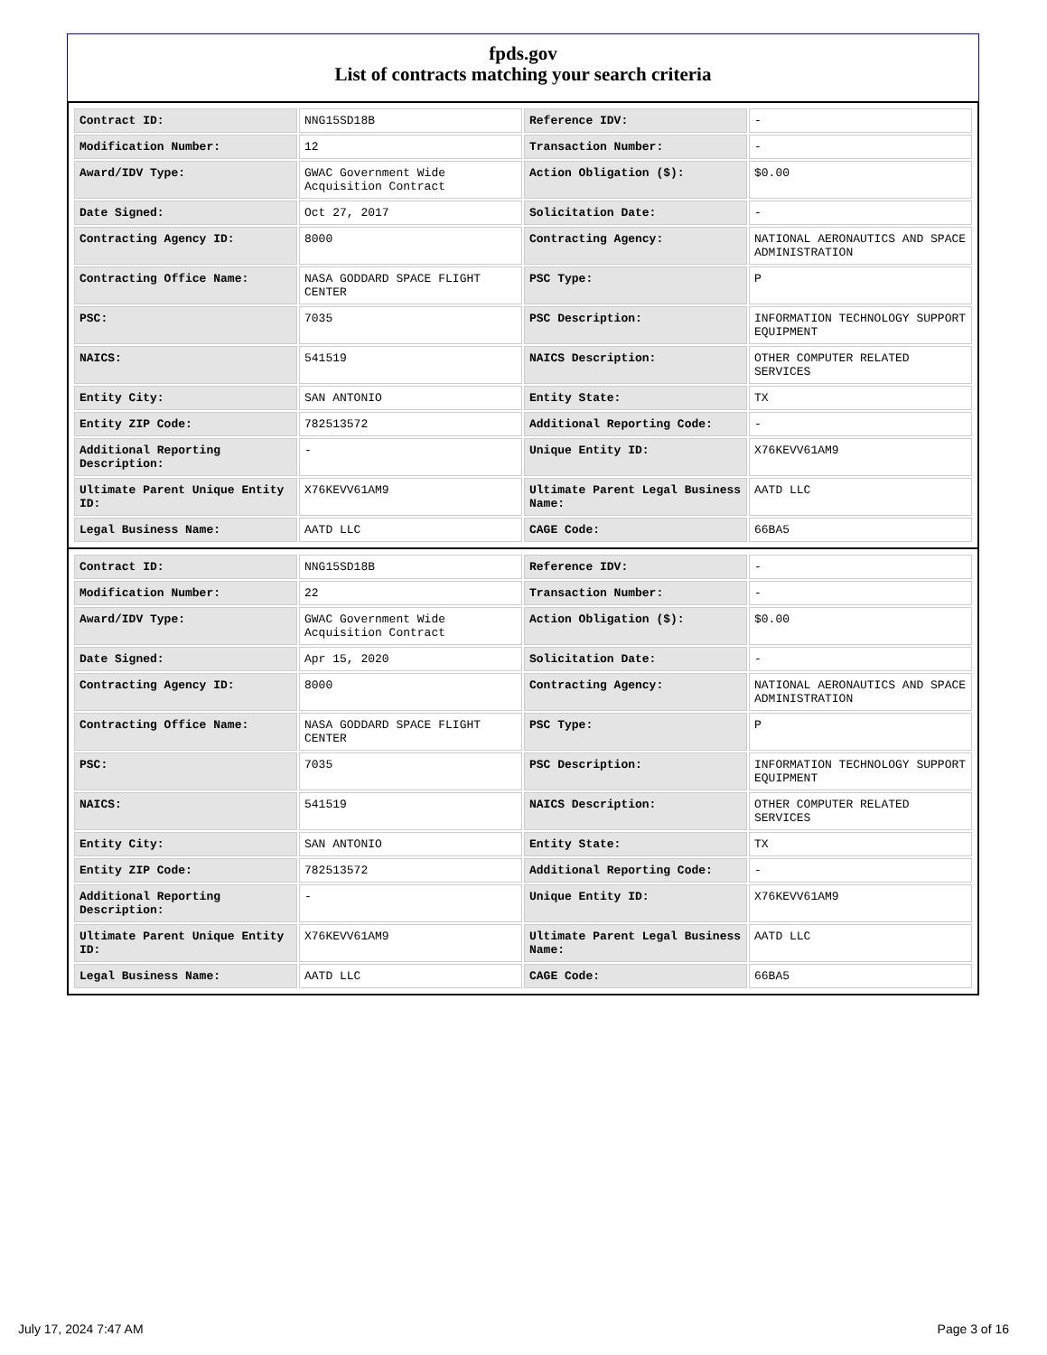fpds.gov
List of contracts matching your search criteria
| Contract ID: | NNG15SD18B | Reference IDV: | - |
| Modification Number: | 12 | Transaction Number: | - |
| Award/IDV Type: | GWAC Government Wide Acquisition Contract | Action Obligation ($): | $0.00 |
| Date Signed: | Oct 27, 2017 | Solicitation Date: | - |
| Contracting Agency ID: | 8000 | Contracting Agency: | NATIONAL AERONAUTICS AND SPACE ADMINISTRATION |
| Contracting Office Name: | NASA GODDARD SPACE FLIGHT CENTER | PSC Type: | P |
| PSC: | 7035 | PSC Description: | INFORMATION TECHNOLOGY SUPPORT EQUIPMENT |
| NAICS: | 541519 | NAICS Description: | OTHER COMPUTER RELATED SERVICES |
| Entity City: | SAN ANTONIO | Entity State: | TX |
| Entity ZIP Code: | 782513572 | Additional Reporting Code: | - |
| Additional Reporting Description: | - | Unique Entity ID: | X76KEVV61AM9 |
| Ultimate Parent Unique Entity ID: | X76KEVV61AM9 | Ultimate Parent Legal Business Name: | AATD LLC |
| Legal Business Name: | AATD LLC | CAGE Code: | 66BA5 |
| Contract ID: | NNG15SD18B | Reference IDV: | - |
| Modification Number: | 22 | Transaction Number: | - |
| Award/IDV Type: | GWAC Government Wide Acquisition Contract | Action Obligation ($): | $0.00 |
| Date Signed: | Apr 15, 2020 | Solicitation Date: | - |
| Contracting Agency ID: | 8000 | Contracting Agency: | NATIONAL AERONAUTICS AND SPACE ADMINISTRATION |
| Contracting Office Name: | NASA GODDARD SPACE FLIGHT CENTER | PSC Type: | P |
| PSC: | 7035 | PSC Description: | INFORMATION TECHNOLOGY SUPPORT EQUIPMENT |
| NAICS: | 541519 | NAICS Description: | OTHER COMPUTER RELATED SERVICES |
| Entity City: | SAN ANTONIO | Entity State: | TX |
| Entity ZIP Code: | 782513572 | Additional Reporting Code: | - |
| Additional Reporting Description: | - | Unique Entity ID: | X76KEVV61AM9 |
| Ultimate Parent Unique Entity ID: | X76KEVV61AM9 | Ultimate Parent Legal Business Name: | AATD LLC |
| Legal Business Name: | AATD LLC | CAGE Code: | 66BA5 |
July 17, 2024 7:47 AM Page 3 of 16